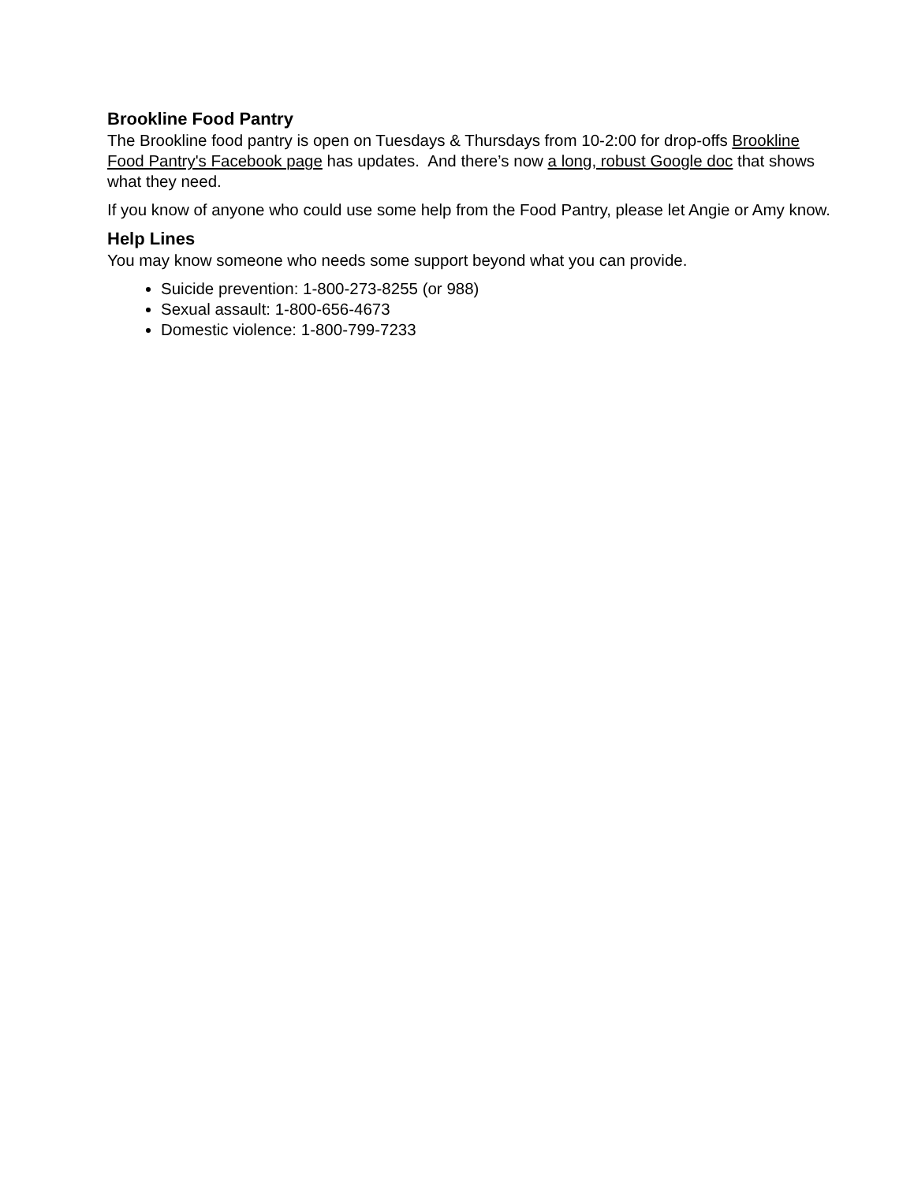Brookline Food Pantry
The Brookline food pantry is open on Tuesdays & Thursdays from 10-2:00 for drop-offs Brookline Food Pantry's Facebook page has updates. And there’s now a long, robust Google doc that shows what they need.
If you know of anyone who could use some help from the Food Pantry, please let Angie or Amy know.
Help Lines
You may know someone who needs some support beyond what you can provide.
Suicide prevention: 1-800-273-8255 (or 988)
Sexual assault: 1-800-656-4673
Domestic violence: 1-800-799-7233